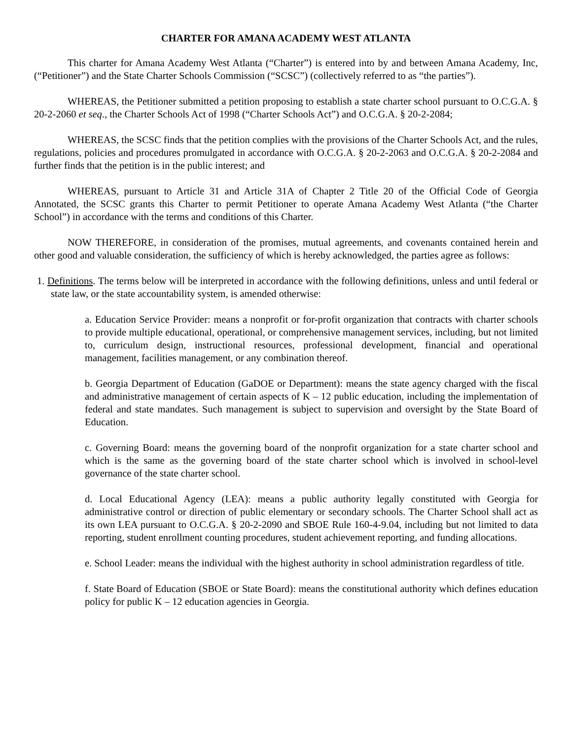CHARTER FOR AMANA ACADEMY WEST ATLANTA
This charter for Amana Academy West Atlanta (“Charter”) is entered into by and between Amana Academy, Inc, (“Petitioner”) and the State Charter Schools Commission (“SCSC”) (collectively referred to as “the parties”).
WHEREAS, the Petitioner submitted a petition proposing to establish a state charter school pursuant to O.C.G.A. § 20-2-2060 et seq., the Charter Schools Act of 1998 (“Charter Schools Act”) and O.C.G.A. § 20-2-2084;
WHEREAS, the SCSC finds that the petition complies with the provisions of the Charter Schools Act, and the rules, regulations, policies and procedures promulgated in accordance with O.C.G.A. § 20-2-2063 and O.C.G.A. § 20-2-2084 and further finds that the petition is in the public interest; and
WHEREAS, pursuant to Article 31 and Article 31A of Chapter 2 Title 20 of the Official Code of Georgia Annotated, the SCSC grants this Charter to permit Petitioner to operate Amana Academy West Atlanta (“the Charter School”) in accordance with the terms and conditions of this Charter.
NOW THEREFORE, in consideration of the promises, mutual agreements, and covenants contained herein and other good and valuable consideration, the sufficiency of which is hereby acknowledged, the parties agree as follows:
1. Definitions. The terms below will be interpreted in accordance with the following definitions, unless and until federal or state law, or the state accountability system, is amended otherwise:
a. Education Service Provider: means a nonprofit or for-profit organization that contracts with charter schools to provide multiple educational, operational, or comprehensive management services, including, but not limited to, curriculum design, instructional resources, professional development, financial and operational management, facilities management, or any combination thereof.
b. Georgia Department of Education (GaDOE or Department): means the state agency charged with the fiscal and administrative management of certain aspects of K – 12 public education, including the implementation of federal and state mandates. Such management is subject to supervision and oversight by the State Board of Education.
c. Governing Board: means the governing board of the nonprofit organization for a state charter school and which is the same as the governing board of the state charter school which is involved in school-level governance of the state charter school.
d. Local Educational Agency (LEA): means a public authority legally constituted with Georgia for administrative control or direction of public elementary or secondary schools. The Charter School shall act as its own LEA pursuant to O.C.G.A. § 20-2-2090 and SBOE Rule 160-4-9.04, including but not limited to data reporting, student enrollment counting procedures, student achievement reporting, and funding allocations.
e. School Leader: means the individual with the highest authority in school administration regardless of title.
f. State Board of Education (SBOE or State Board): means the constitutional authority which defines education policy for public K – 12 education agencies in Georgia.